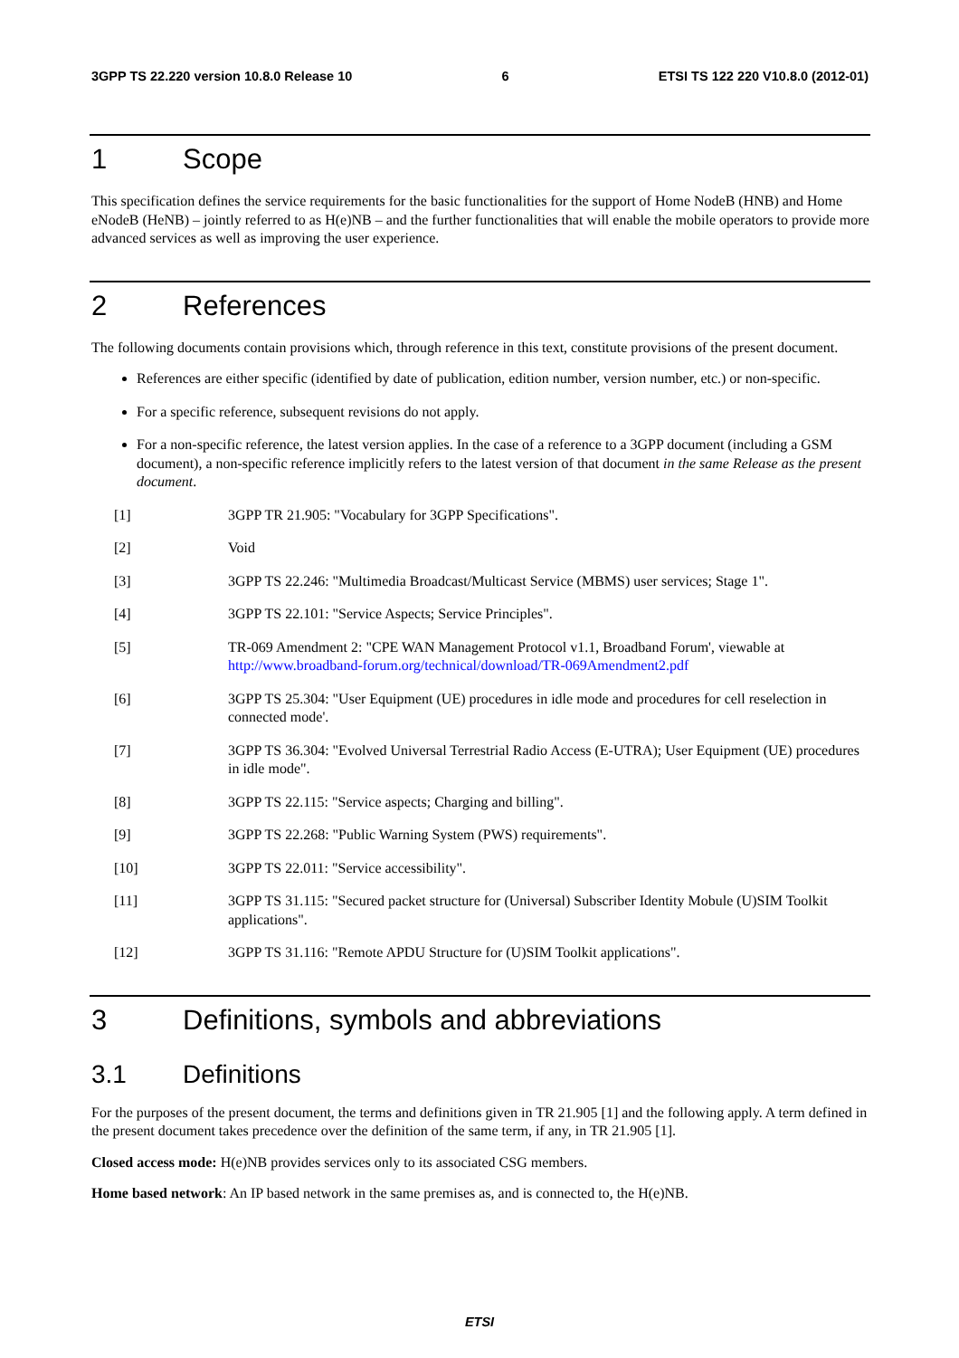3GPP TS 22.220 version 10.8.0 Release 10 6 ETSI TS 122 220 V10.8.0 (2012-01)
1 Scope
This specification defines the service requirements for the basic functionalities for the support of Home NodeB (HNB) and Home eNodeB (HeNB) – jointly referred to as H(e)NB – and the further functionalities that will enable the mobile operators to provide more advanced services as well as improving the user experience.
2 References
The following documents contain provisions which, through reference in this text, constitute provisions of the present document.
References are either specific (identified by date of publication, edition number, version number, etc.) or non-specific.
For a specific reference, subsequent revisions do not apply.
For a non-specific reference, the latest version applies. In the case of a reference to a 3GPP document (including a GSM document), a non-specific reference implicitly refers to the latest version of that document in the same Release as the present document.
[1] 3GPP TR 21.905: "Vocabulary for 3GPP Specifications".
[2] Void
[3] 3GPP TS 22.246: "Multimedia Broadcast/Multicast Service (MBMS) user services; Stage 1".
[4] 3GPP TS 22.101: "Service Aspects; Service Principles".
[5] TR-069 Amendment 2: "CPE WAN Management Protocol v1.1, Broadband Forum', viewable at http://www.broadband-forum.org/technical/download/TR-069Amendment2.pdf
[6] 3GPP TS 25.304: "User Equipment (UE) procedures in idle mode and procedures for cell reselection in connected mode'.
[7] 3GPP TS 36.304: "Evolved Universal Terrestrial Radio Access (E-UTRA); User Equipment (UE) procedures in idle mode".
[8] 3GPP TS 22.115: "Service aspects; Charging and billing".
[9] 3GPP TS 22.268: "Public Warning System (PWS) requirements".
[10] 3GPP TS 22.011: "Service accessibility".
[11] 3GPP TS 31.115: "Secured packet structure for (Universal) Subscriber Identity Mobule (U)SIM Toolkit applications".
[12] 3GPP TS 31.116: "Remote APDU Structure for (U)SIM Toolkit applications".
3 Definitions, symbols and abbreviations
3.1 Definitions
For the purposes of the present document, the terms and definitions given in TR 21.905 [1] and the following apply. A term defined in the present document takes precedence over the definition of the same term, if any, in TR 21.905 [1].
Closed access mode: H(e)NB provides services only to its associated CSG members.
Home based network: An IP based network in the same premises as, and is connected to, the H(e)NB.
ETSI